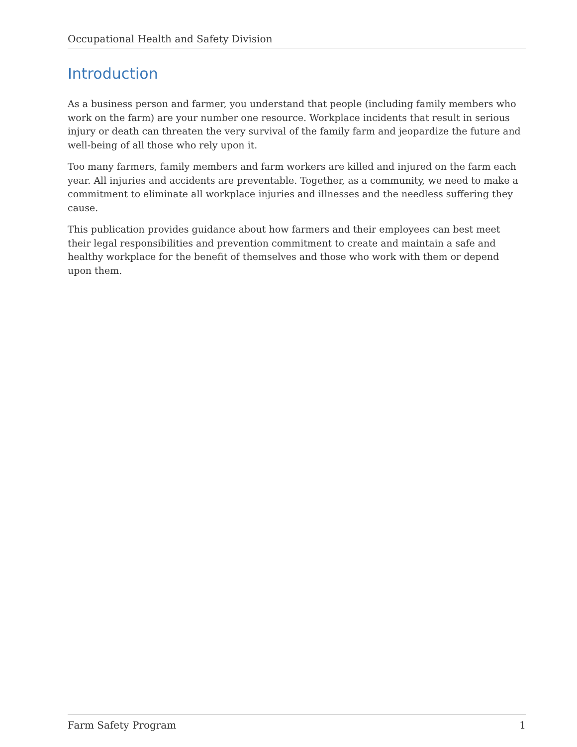Occupational Health and Safety Division
Introduction
As a business person and farmer, you understand that people (including family members who work on the farm) are your number one resource. Workplace incidents that result in serious injury or death can threaten the very survival of the family farm and jeopardize the future and well-being of all those who rely upon it.
Too many farmers, family members and farm workers are killed and injured on the farm each year. All injuries and accidents are preventable. Together, as a community, we need to make a commitment to eliminate all workplace injuries and illnesses and the needless suffering they cause.
This publication provides guidance about how farmers and their employees can best meet their legal responsibilities and prevention commitment to create and maintain a safe and healthy workplace for the benefit of themselves and those who work with them or depend upon them.
Farm Safety Program 1